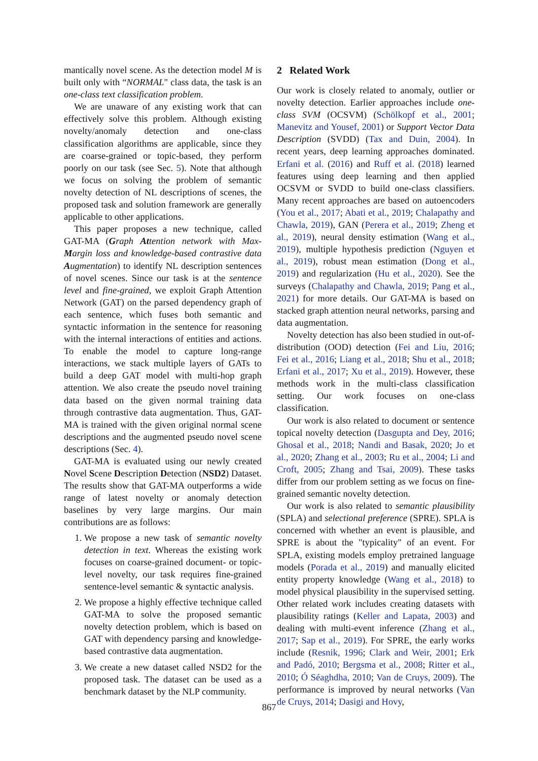mantically novel scene. As the detection model M is built only with “NORMAL" class data, the task is an one-class text classification problem.
We are unaware of any existing work that can effectively solve this problem. Although existing novelty/anomaly detection and one-class classification algorithms are applicable, since they are coarse-grained or topic-based, they perform poorly on our task (see Sec. 5). Note that although we focus on solving the problem of semantic novelty detection of NL descriptions of scenes, the proposed task and solution framework are generally applicable to other applications.
This paper proposes a new technique, called GAT-MA (Graph Attention network with Max-Margin loss and knowledge-based contrastive data Augmentation) to identify NL description sentences of novel scenes. Since our task is at the sentence level and fine-grained, we exploit Graph Attention Network (GAT) on the parsed dependency graph of each sentence, which fuses both semantic and syntactic information in the sentence for reasoning with the internal interactions of entities and actions. To enable the model to capture long-range interactions, we stack multiple layers of GATs to build a deep GAT model with multi-hop graph attention. We also create the pseudo novel training data based on the given normal training data through contrastive data augmentation. Thus, GAT-MA is trained with the given original normal scene descriptions and the augmented pseudo novel scene descriptions (Sec. 4).
GAT-MA is evaluated using our newly created Novel Scene Description Detection (NSD2) Dataset. The results show that GAT-MA outperforms a wide range of latest novelty or anomaly detection baselines by very large margins. Our main contributions are as follows:
1. We propose a new task of semantic novelty detection in text. Whereas the existing work focuses on coarse-grained document- or topic-level novelty, our task requires fine-grained sentence-level semantic & syntactic analysis.
2. We propose a highly effective technique called GAT-MA to solve the proposed semantic novelty detection problem, which is based on GAT with dependency parsing and knowledge-based contrastive data augmentation.
3. We create a new dataset called NSD2 for the proposed task. The dataset can be used as a benchmark dataset by the NLP community.
2 Related Work
Our work is closely related to anomaly, outlier or novelty detection. Earlier approaches include one-class SVM (OCSVM) (Schölkopf et al., 2001; Manevitz and Yousef, 2001) or Support Vector Data Description (SVDD) (Tax and Duin, 2004). In recent years, deep learning approaches dominated. Erfani et al. (2016) and Ruff et al. (2018) learned features using deep learning and then applied OCSVM or SVDD to build one-class classifiers. Many recent approaches are based on autoencoders (You et al., 2017; Abati et al., 2019; Chalapathy and Chawla, 2019), GAN (Perera et al., 2019; Zheng et al., 2019), neural density estimation (Wang et al., 2019), multiple hypothesis prediction (Nguyen et al., 2019), robust mean estimation (Dong et al., 2019) and regularization (Hu et al., 2020). See the surveys (Chalapathy and Chawla, 2019; Pang et al., 2021) for more details. Our GAT-MA is based on stacked graph attention neural networks, parsing and data augmentation.
Novelty detection has also been studied in out-of-distribution (OOD) detection (Fei and Liu, 2016; Fei et al., 2016; Liang et al., 2018; Shu et al., 2018; Erfani et al., 2017; Xu et al., 2019). However, these methods work in the multi-class classification setting. Our work focuses on one-class classification.
Our work is also related to document or sentence topical novelty detection (Dasgupta and Dey, 2016; Ghosal et al., 2018; Nandi and Basak, 2020; Jo et al., 2020; Zhang et al., 2003; Ru et al., 2004; Li and Croft, 2005; Zhang and Tsai, 2009). These tasks differ from our problem setting as we focus on fine-grained semantic novelty detection.
Our work is also related to semantic plausibility (SPLA) and selectional preference (SPRE). SPLA is concerned with whether an event is plausible, and SPRE is about the "typicality" of an event. For SPLA, existing models employ pretrained language models (Porada et al., 2019) and manually elicited entity property knowledge (Wang et al., 2018) to model physical plausibility in the supervised setting. Other related work includes creating datasets with plausibility ratings (Keller and Lapata, 2003) and dealing with multi-event inference (Zhang et al., 2017; Sap et al., 2019). For SPRE, the early works include (Resnik, 1996; Clark and Weir, 2001; Erk and Padó, 2010; Bergsma et al., 2008; Ritter et al., 2010; Ó Séaghdha, 2010; Van de Cruys, 2009). The performance is improved by neural networks (Van de Cruys, 2014; Dasigi and Hovy,
867